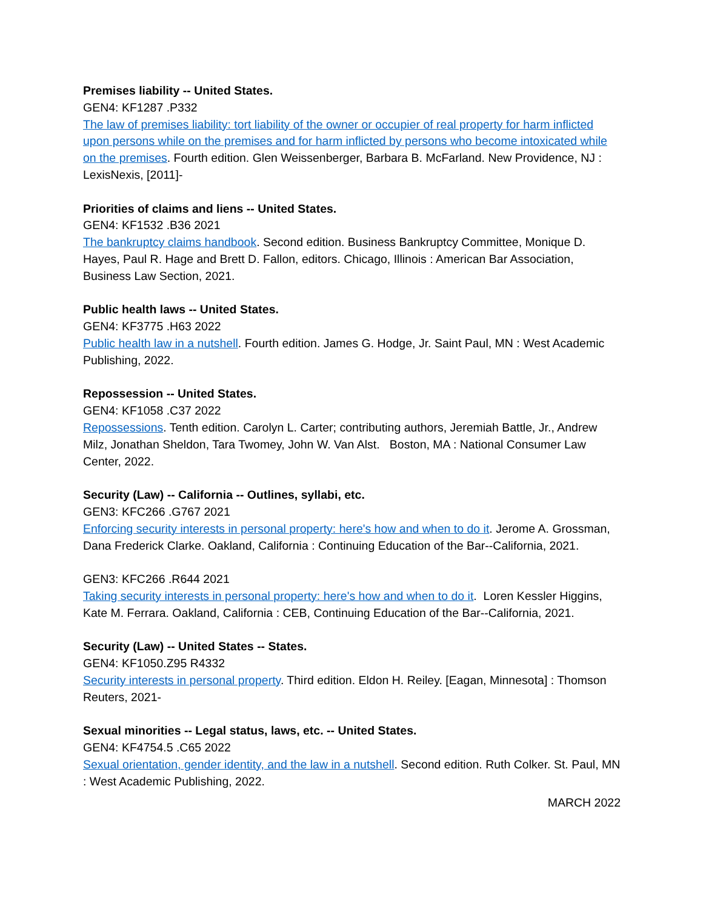Premises liability -- United States.
GEN4: KF1287 .P332
The law of premises liability: tort liability of the owner or occupier of real property for harm inflicted upon persons while on the premises and for harm inflicted by persons who become intoxicated while on the premises. Fourth edition. Glen Weissenberger, Barbara B. McFarland. New Providence, NJ : LexisNexis, [2011]-
Priorities of claims and liens -- United States.
GEN4: KF1532 .B36 2021
The bankruptcy claims handbook. Second edition. Business Bankruptcy Committee, Monique D. Hayes, Paul R. Hage and Brett D. Fallon, editors. Chicago, Illinois : American Bar Association, Business Law Section, 2021.
Public health laws -- United States.
GEN4: KF3775 .H63 2022
Public health law in a nutshell. Fourth edition. James G. Hodge, Jr. Saint Paul, MN : West Academic Publishing, 2022.
Repossession -- United States.
GEN4: KF1058 .C37 2022
Repossessions. Tenth edition. Carolyn L. Carter; contributing authors, Jeremiah Battle, Jr., Andrew Milz, Jonathan Sheldon, Tara Twomey, John W. Van Alst. Boston, MA : National Consumer Law Center, 2022.
Security (Law) -- California -- Outlines, syllabi, etc.
GEN3: KFC266 .G767 2021
Enforcing security interests in personal property: here's how and when to do it. Jerome A. Grossman, Dana Frederick Clarke. Oakland, California : Continuing Education of the Bar--California, 2021.
GEN3: KFC266 .R644 2021
Taking security interests in personal property: here's how and when to do it. Loren Kessler Higgins, Kate M. Ferrara. Oakland, California : CEB, Continuing Education of the Bar--California, 2021.
Security (Law) -- United States -- States.
GEN4: KF1050.Z95 R4332
Security interests in personal property. Third edition. Eldon H. Reiley. [Eagan, Minnesota] : Thomson Reuters, 2021-
Sexual minorities -- Legal status, laws, etc. -- United States.
GEN4: KF4754.5 .C65 2022
Sexual orientation, gender identity, and the law in a nutshell. Second edition. Ruth Colker. St. Paul, MN : West Academic Publishing, 2022.
MARCH 2022